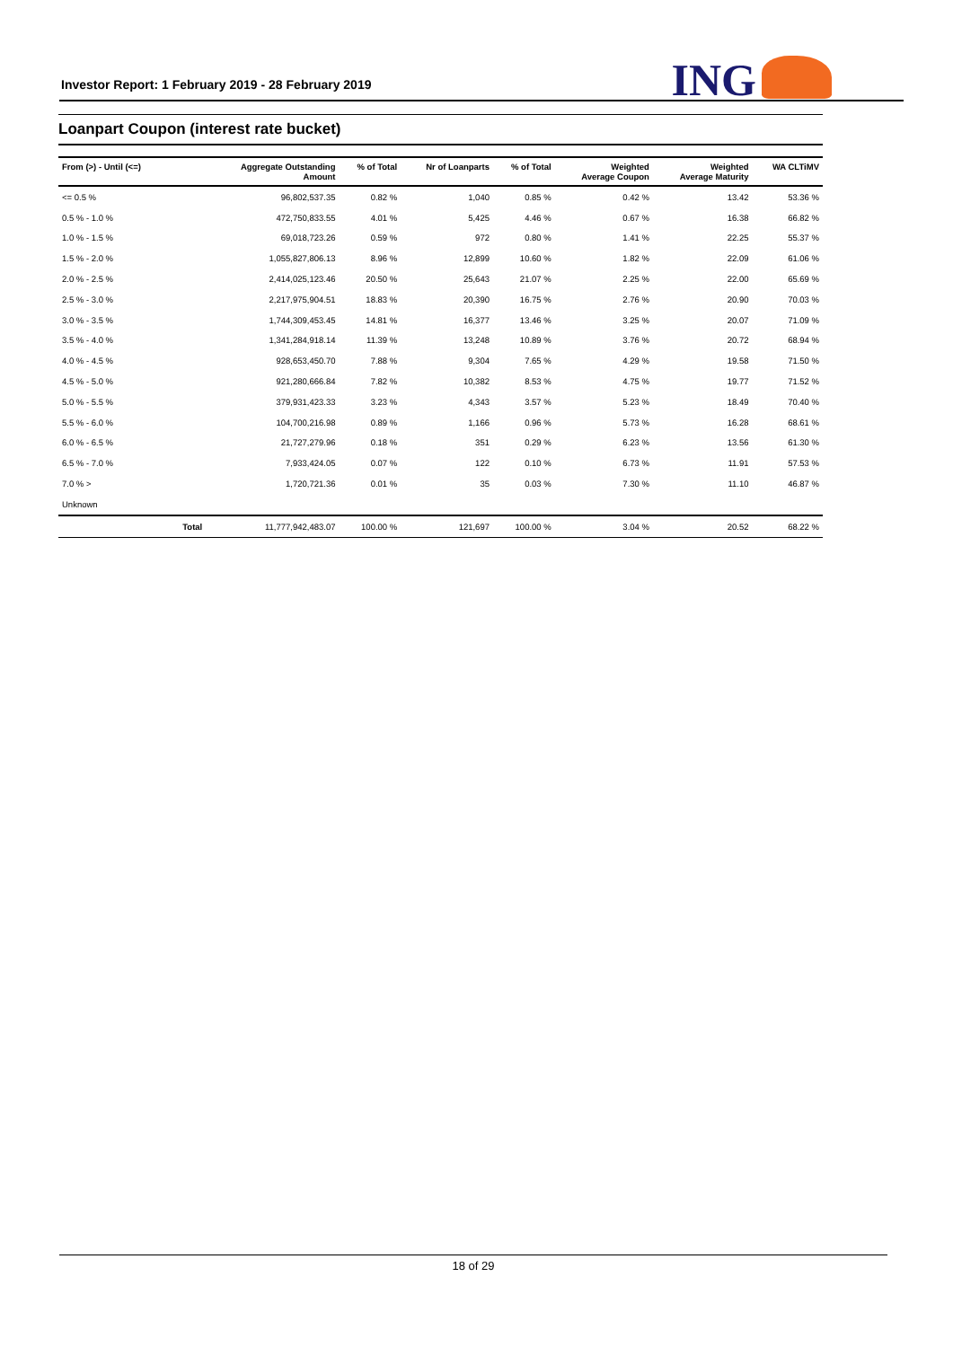Investor Report: 1 February 2019 - 28 February 2019
ING
Loanpart Coupon (interest rate bucket)
| From (>) - Until (<=) | | Aggregate Outstanding Amount | % of Total | Nr of Loanparts | % of Total | Weighted Average Coupon | Weighted Average Maturity | WA CLTiMV |
| --- | --- | --- | --- | --- | --- | --- | --- | --- |
| <= 0.5 % | | 96,802,537.35 | 0.82 % | 1,040 | 0.85 % | 0.42 % | 13.42 | 53.36 % |
| 0.5 % - 1.0 % | | 472,750,833.55 | 4.01 % | 5,425 | 4.46 % | 0.67 % | 16.38 | 66.82 % |
| 1.0 % - 1.5 % | | 69,018,723.26 | 0.59 % | 972 | 0.80 % | 1.41 % | 22.25 | 55.37 % |
| 1.5 % - 2.0 % | | 1,055,827,806.13 | 8.96 % | 12,899 | 10.60 % | 1.82 % | 22.09 | 61.06 % |
| 2.0 % - 2.5 % | | 2,414,025,123.46 | 20.50 % | 25,643 | 21.07 % | 2.25 % | 22.00 | 65.69 % |
| 2.5 % - 3.0 % | | 2,217,975,904.51 | 18.83 % | 20,390 | 16.75 % | 2.76 % | 20.90 | 70.03 % |
| 3.0 % - 3.5 % | | 1,744,309,453.45 | 14.81 % | 16,377 | 13.46 % | 3.25 % | 20.07 | 71.09 % |
| 3.5 % - 4.0 % | | 1,341,284,918.14 | 11.39 % | 13,248 | 10.89 % | 3.76 % | 20.72 | 68.94 % |
| 4.0 % - 4.5 % | | 928,653,450.70 | 7.88 % | 9,304 | 7.65 % | 4.29 % | 19.58 | 71.50 % |
| 4.5 % - 5.0 % | | 921,280,666.84 | 7.82 % | 10,382 | 8.53 % | 4.75 % | 19.77 | 71.52 % |
| 5.0 % - 5.5 % | | 379,931,423.33 | 3.23 % | 4,343 | 3.57 % | 5.23 % | 18.49 | 70.40 % |
| 5.5 % - 6.0 % | | 104,700,216.98 | 0.89 % | 1,166 | 0.96 % | 5.73 % | 16.28 | 68.61 % |
| 6.0 % - 6.5 % | | 21,727,279.96 | 0.18 % | 351 | 0.29 % | 6.23 % | 13.56 | 61.30 % |
| 6.5 % - 7.0 % | | 7,933,424.05 | 0.07 % | 122 | 0.10 % | 6.73 % | 11.91 | 57.53 % |
| 7.0 % > | | 1,720,721.36 | 0.01 % | 35 | 0.03 % | 7.30 % | 11.10 | 46.87 % |
| Unknown | | | | | | | | |
| | Total | 11,777,942,483.07 | 100.00 % | 121,697 | 100.00 % | 3.04 % | 20.52 | 68.22 % |
18 of 29